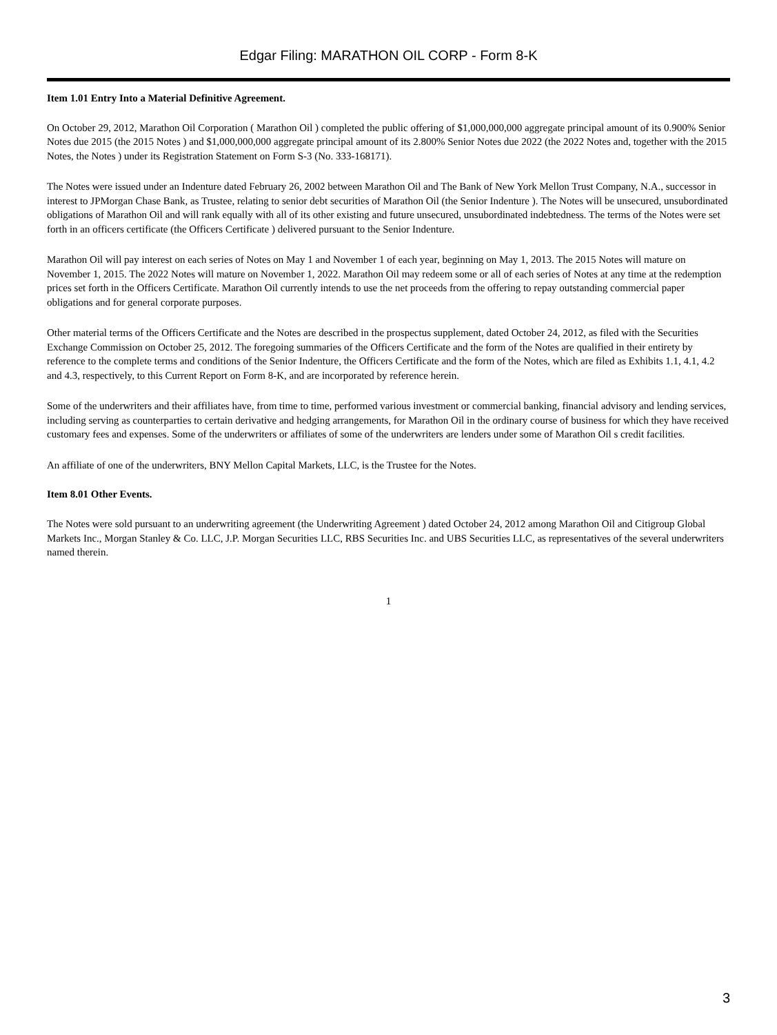Edgar Filing: MARATHON OIL CORP - Form 8-K
Item 1.01 Entry Into a Material Definitive Agreement.
On October 29, 2012, Marathon Oil Corporation ( Marathon Oil ) completed the public offering of $1,000,000,000 aggregate principal amount of its 0.900% Senior Notes due 2015 (the 2015 Notes ) and $1,000,000,000 aggregate principal amount of its 2.800% Senior Notes due 2022 (the 2022 Notes and, together with the 2015 Notes, the Notes ) under its Registration Statement on Form S-3 (No. 333-168171).
The Notes were issued under an Indenture dated February 26, 2002 between Marathon Oil and The Bank of New York Mellon Trust Company, N.A., successor in interest to JPMorgan Chase Bank, as Trustee, relating to senior debt securities of Marathon Oil (the Senior Indenture ). The Notes will be unsecured, unsubordinated obligations of Marathon Oil and will rank equally with all of its other existing and future unsecured, unsubordinated indebtedness. The terms of the Notes were set forth in an officers certificate (the Officers Certificate ) delivered pursuant to the Senior Indenture.
Marathon Oil will pay interest on each series of Notes on May 1 and November 1 of each year, beginning on May 1, 2013. The 2015 Notes will mature on November 1, 2015. The 2022 Notes will mature on November 1, 2022. Marathon Oil may redeem some or all of each series of Notes at any time at the redemption prices set forth in the Officers Certificate. Marathon Oil currently intends to use the net proceeds from the offering to repay outstanding commercial paper obligations and for general corporate purposes.
Other material terms of the Officers Certificate and the Notes are described in the prospectus supplement, dated October 24, 2012, as filed with the Securities Exchange Commission on October 25, 2012. The foregoing summaries of the Officers Certificate and the form of the Notes are qualified in their entirety by reference to the complete terms and conditions of the Senior Indenture, the Officers Certificate and the form of the Notes, which are filed as Exhibits 1.1, 4.1, 4.2 and 4.3, respectively, to this Current Report on Form 8-K, and are incorporated by reference herein.
Some of the underwriters and their affiliates have, from time to time, performed various investment or commercial banking, financial advisory and lending services, including serving as counterparties to certain derivative and hedging arrangements, for Marathon Oil in the ordinary course of business for which they have received customary fees and expenses. Some of the underwriters or affiliates of some of the underwriters are lenders under some of Marathon Oil s credit facilities.
An affiliate of one of the underwriters, BNY Mellon Capital Markets, LLC, is the Trustee for the Notes.
Item 8.01 Other Events.
The Notes were sold pursuant to an underwriting agreement (the Underwriting Agreement ) dated October 24, 2012 among Marathon Oil and Citigroup Global Markets Inc., Morgan Stanley & Co. LLC, J.P. Morgan Securities LLC, RBS Securities Inc. and UBS Securities LLC, as representatives of the several underwriters named therein.
1
3